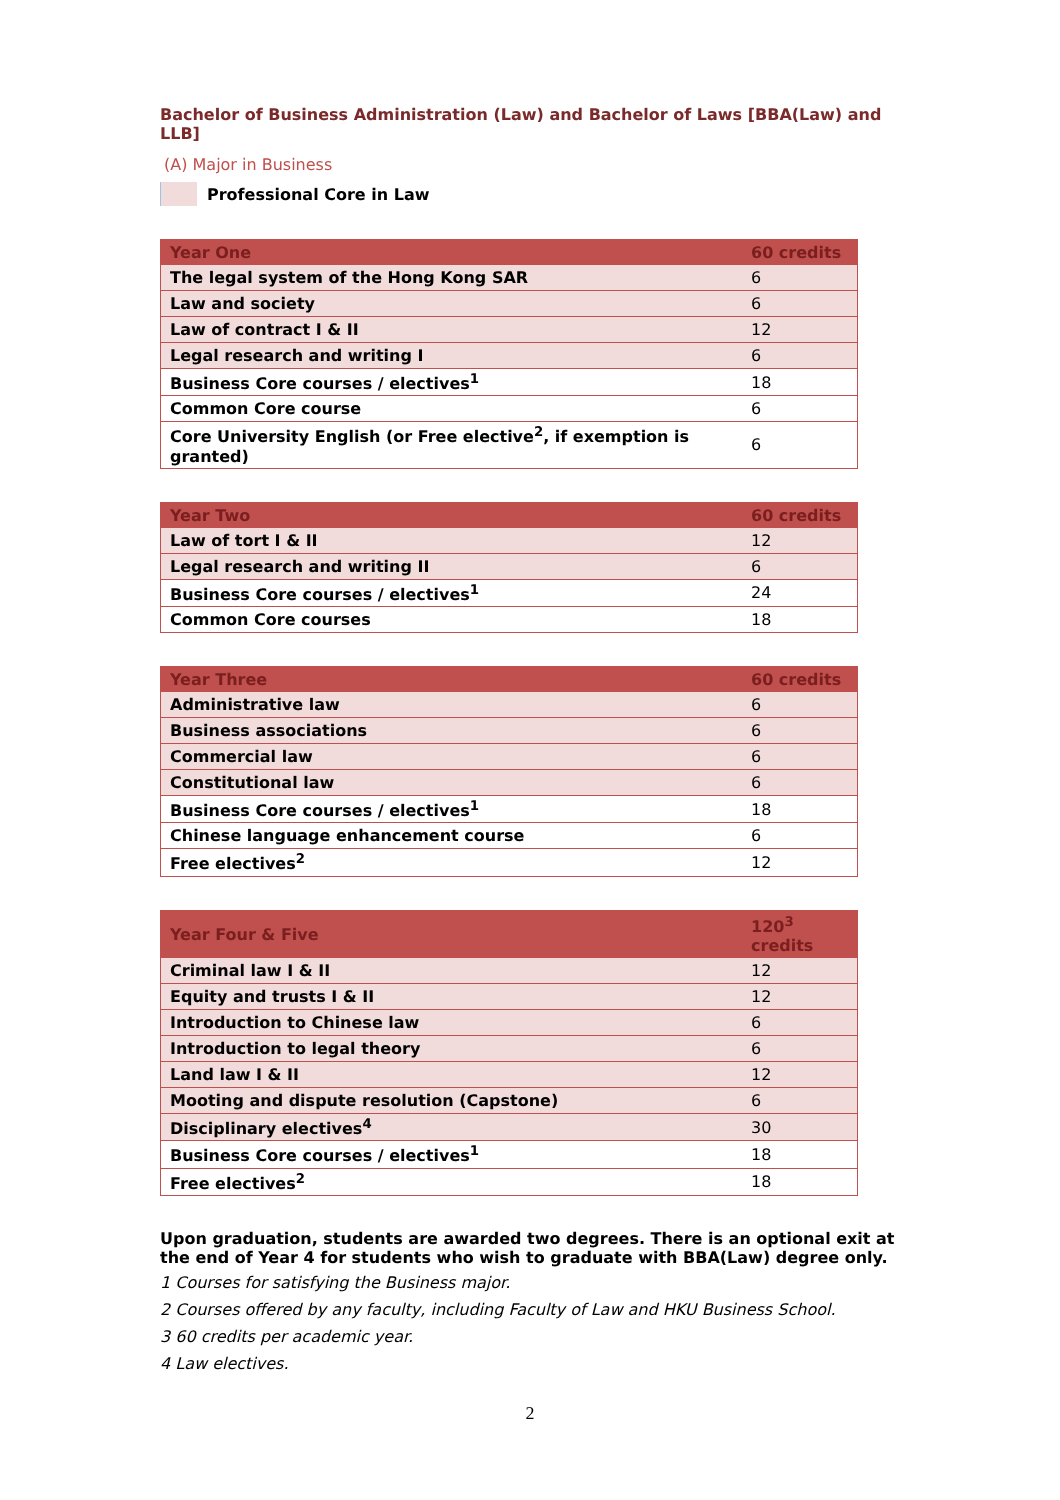Bachelor of Business Administration (Law) and Bachelor of Laws [BBA(Law) and LLB]
(A) Major in Business
Professional Core in Law
| Year One | 60 credits |
| --- | --- |
| The legal system of the Hong Kong SAR | 6 |
| Law and society | 6 |
| Law of contract I & II | 12 |
| Legal research and writing I | 6 |
| Business Core courses / electives<sup>1</sup> | 18 |
| Common Core course | 6 |
| Core University English (or Free elective<sup>2</sup>, if exemption is granted) | 6 |
| Year Two | 60 credits |
| --- | --- |
| Law of tort I & II | 12 |
| Legal research and writing II | 6 |
| Business Core courses / electives<sup>1</sup> | 24 |
| Common Core courses | 18 |
| Year Three | 60 credits |
| --- | --- |
| Administrative law | 6 |
| Business associations | 6 |
| Commercial law | 6 |
| Constitutional law | 6 |
| Business Core courses / electives<sup>1</sup> | 18 |
| Chinese language enhancement course | 6 |
| Free electives<sup>2</sup> | 12 |
| Year Four & Five | 120<sup>3</sup> credits |
| --- | --- |
| Criminal law I & II | 12 |
| Equity and trusts I & II | 12 |
| Introduction to Chinese law | 6 |
| Introduction to legal theory | 6 |
| Land law I & II | 12 |
| Mooting and dispute resolution (Capstone) | 6 |
| Disciplinary electives<sup>4</sup> | 30 |
| Business Core courses / electives<sup>1</sup> | 18 |
| Free electives<sup>2</sup> | 18 |
Upon graduation, students are awarded two degrees. There is an optional exit at the end of Year 4 for students who wish to graduate with BBA(Law) degree only.
1 Courses for satisfying the Business major.
2 Courses offered by any faculty, including Faculty of Law and HKU Business School.
3 60 credits per academic year.
4 Law electives.
2